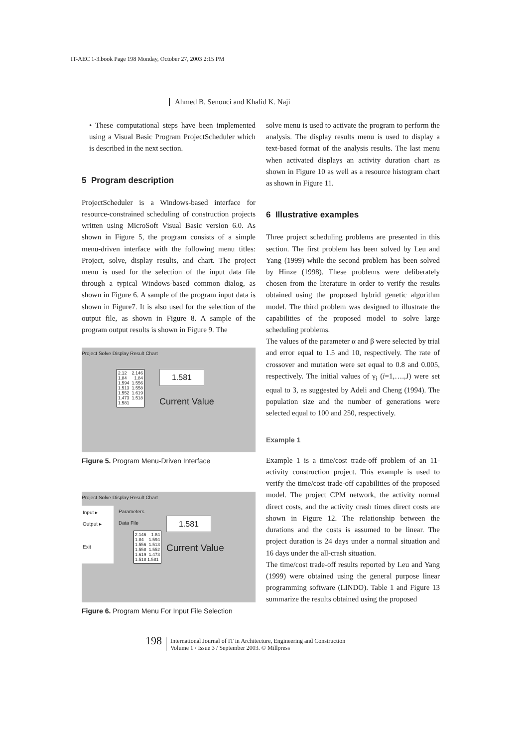IT-AEC 1-3.book Page 198 Monday, October 27, 2003 2:15 PM
Ahmed B. Senouci and Khalid K. Naji
• These computational steps have been implemented using a Visual Basic Program ProjectScheduler which is described in the next section.
5 Program description
ProjectScheduler is a Windows-based interface for resource-constrained scheduling of construction projects written using MicroSoft Visual Basic version 6.0. As shown in Figure 5, the program consists of a simple menu-driven interface with the following menu titles: Project, solve, display results, and chart. The project menu is used for the selection of the input data file through a typical Windows-based common dialog, as shown in Figure 6. A sample of the program input data is shown in Figure7. It is also used for the selection of the output file, as shown in Figure 8. A sample of the program output results is shown in Figure 9. The
Project Solve Display Result Chart
2.12 2.146 1.84 1.84 1.594 1.556 1.513 1.558 1.552 1.619 1.473 1.518 1.581
1.581
Current Value
Figure 5. Program Menu-Driven Interface
Project Solve Display Result Chart
Input ▸
Output ▸
Exit
Parameters
Data File
2.146 1.84 1.84 1.594 1.556 1.513 1.558 1.552 1.619 1.473 1.518 1.581
1.581
Current Value
Figure 6. Program Menu For Input File Selection
solve menu is used to activate the program to perform the analysis. The display results menu is used to display a text-based format of the analysis results. The last menu when activated displays an activity duration chart as shown in Figure 10 as well as a resource histogram chart as shown in Figure 11.
6 Illustrative examples
Three project scheduling problems are presented in this section. The first problem has been solved by Leu and Yang (1999) while the second problem has been solved by Hinze (1998). These problems were deliberately chosen from the literature in order to verify the results obtained using the proposed hybrid genetic algorithm model. The third problem was designed to illustrate the capabilities of the proposed model to solve large scheduling problems.
The values of the parameter α and β were selected by trial and error equal to 1.5 and 10, respectively. The rate of crossover and mutation were set equal to 0.8 and 0.005, respectively. The initial values of γ<sub>i</sub> (i=1,….,J) were set equal to 3, as suggested by Adeli and Cheng (1994). The population size and the number of generations were selected equal to 100 and 250, respectively.
Example 1
Example 1 is a time/cost trade-off problem of an 11-activity construction project. This example is used to verify the time/cost trade-off capabilities of the proposed model. The project CPM network, the activity normal direct costs, and the activity crash times direct costs are shown in Figure 12. The relationship between the durations and the costs is assumed to be linear. The project duration is 24 days under a normal situation and 16 days under the all-crash situation.
The time/cost trade-off results reported by Leu and Yang (1999) were obtained using the general purpose linear programming software (LINDO). Table 1 and Figure 13 summarize the results obtained using the proposed
198
International Journal of IT in Architecture, Engineering and Construction
Volume 1 / Issue 3 / September 2003. © Millpress